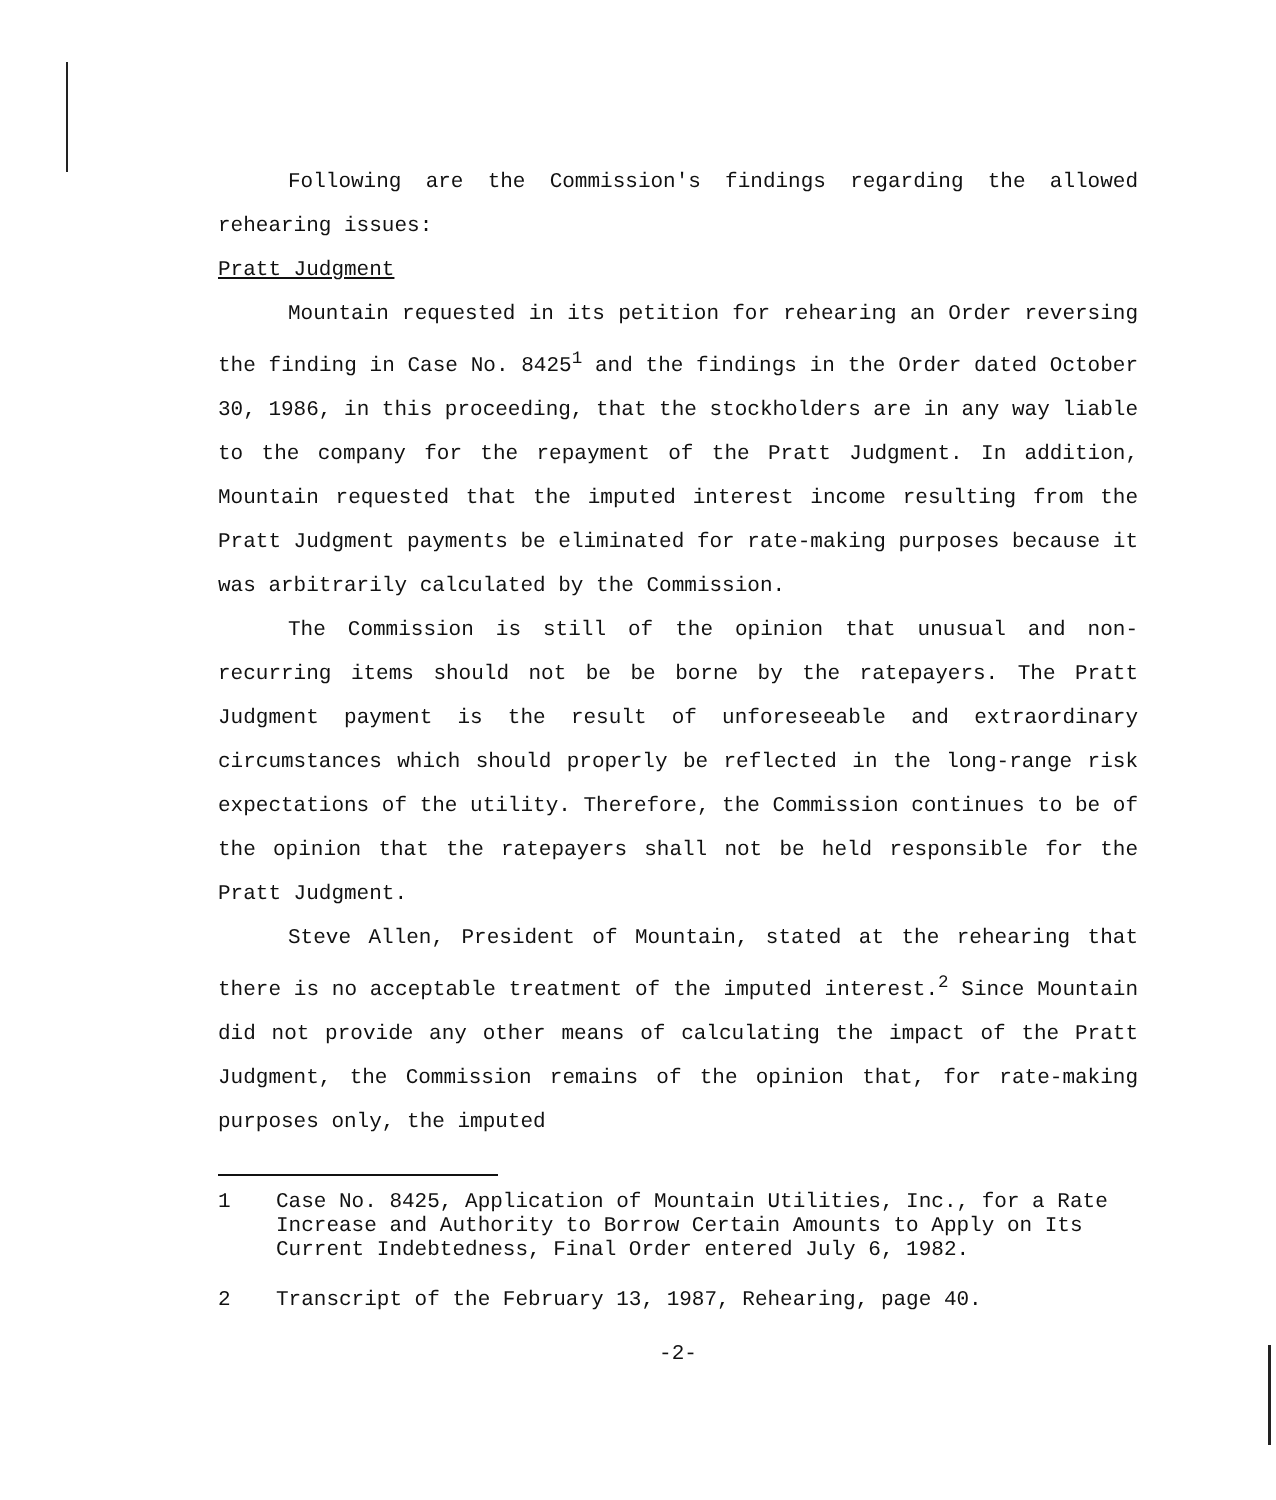Following are the Commission's findings regarding the allowed rehearing issues:
Pratt Judgment
Mountain requested in its petition for rehearing an Order reversing the finding in Case No. 8425<sup>1</sup> and the findings in the Order dated October 30, 1986, in this proceeding, that the stockholders are in any way liable to the company for the repayment of the Pratt Judgment. In addition, Mountain requested that the imputed interest income resulting from the Pratt Judgment payments be eliminated for rate-making purposes because it was arbitrarily calculated by the Commission.
The Commission is still of the opinion that unusual and non-recurring items should not be be borne by the ratepayers. The Pratt Judgment payment is the result of unforeseeable and extraordinary circumstances which should properly be reflected in the long-range risk expectations of the utility. Therefore, the Commission continues to be of the opinion that the ratepayers shall not be held responsible for the Pratt Judgment.
Steve Allen, President of Mountain, stated at the rehearing that there is no acceptable treatment of the imputed interest.<sup>2</sup> Since Mountain did not provide any other means of calculating the impact of the Pratt Judgment, the Commission remains of the opinion that, for rate-making purposes only, the imputed
1 Case No. 8425, Application of Mountain Utilities, Inc., for a Rate Increase and Authority to Borrow Certain Amounts to Apply on Its Current Indebtedness, Final Order entered July 6, 1982.
2 Transcript of the February 13, 1987, Rehearing, page 40.
-2-